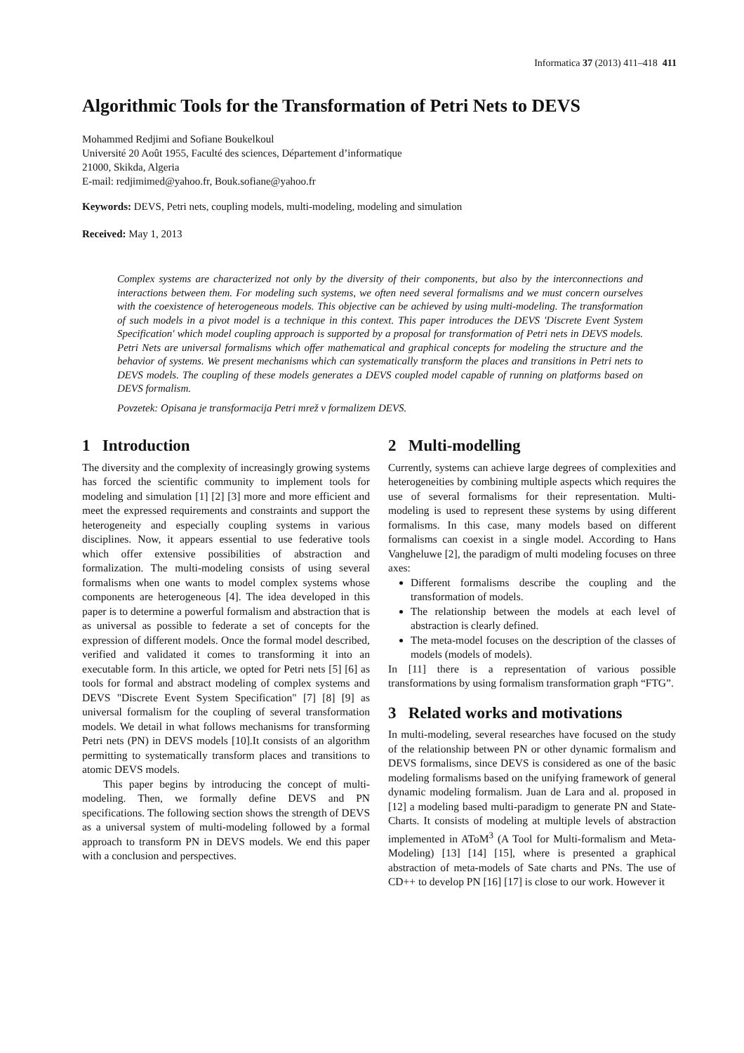Informatica 37 (2013) 411–418 411
Algorithmic Tools for the Transformation of Petri Nets to DEVS
Mohammed Redjimi and Sofiane Boukelkoul
Université 20 Août 1955, Faculté des sciences, Département d’informatique
21000, Skikda, Algeria
E-mail: redjimimed@yahoo.fr, Bouk.sofiane@yahoo.fr
Keywords: DEVS, Petri nets, coupling models, multi-modeling, modeling and simulation
Received: May 1, 2013
Complex systems are characterized not only by the diversity of their components, but also by the interconnections and interactions between them. For modeling such systems, we often need several formalisms and we must concern ourselves with the coexistence of heterogeneous models. This objective can be achieved by using multi-modeling. The transformation of such models in a pivot model is a technique in this context. This paper introduces the DEVS 'Discrete Event System Specification' which model coupling approach is supported by a proposal for transformation of Petri nets in DEVS models. Petri Nets are universal formalisms which offer mathematical and graphical concepts for modeling the structure and the behavior of systems. We present mechanisms which can systematically transform the places and transitions in Petri nets to DEVS models. The coupling of these models generates a DEVS coupled model capable of running on platforms based on DEVS formalism.
Povzetek: Opisana je transformacija Petri mrež v formalizem DEVS.
1 Introduction
The diversity and the complexity of increasingly growing systems has forced the scientific community to implement tools for modeling and simulation [1] [2] [3] more and more efficient and meet the expressed requirements and constraints and support the heterogeneity and especially coupling systems in various disciplines. Now, it appears essential to use federative tools which offer extensive possibilities of abstraction and formalization. The multi-modeling consists of using several formalisms when one wants to model complex systems whose components are heterogeneous [4]. The idea developed in this paper is to determine a powerful formalism and abstraction that is as universal as possible to federate a set of concepts for the expression of different models. Once the formal model described, verified and validated it comes to transforming it into an executable form. In this article, we opted for Petri nets [5] [6] as tools for formal and abstract modeling of complex systems and DEVS "Discrete Event System Specification" [7] [8] [9] as universal formalism for the coupling of several transformation models. We detail in what follows mechanisms for transforming Petri nets (PN) in DEVS models [10].It consists of an algorithm permitting to systematically transform places and transitions to atomic DEVS models.
This paper begins by introducing the concept of multi-modeling. Then, we formally define DEVS and PN specifications. The following section shows the strength of DEVS as a universal system of multi-modeling followed by a formal approach to transform PN in DEVS models. We end this paper with a conclusion and perspectives.
2 Multi-modelling
Currently, systems can achieve large degrees of complexities and heterogeneities by combining multiple aspects which requires the use of several formalisms for their representation. Multi-modeling is used to represent these systems by using different formalisms. In this case, many models based on different formalisms can coexist in a single model. According to Hans Vangheluwe [2], the paradigm of multi modeling focuses on three axes:
Different formalisms describe the coupling and the transformation of models.
The relationship between the models at each level of abstraction is clearly defined.
The meta-model focuses on the description of the classes of models (models of models).
In [11] there is a representation of various possible transformations by using formalism transformation graph “FTG”.
3 Related works and motivations
In multi-modeling, several researches have focused on the study of the relationship between PN or other dynamic formalism and DEVS formalisms, since DEVS is considered as one of the basic modeling formalisms based on the unifying framework of general dynamic modeling formalism. Juan de Lara and al. proposed in [12] a modeling based multi-paradigm to generate PN and State-Charts. It consists of modeling at multiple levels of abstraction implemented in AToM<sup>3</sup> (A Tool for Multi-formalism and Meta-Modeling) [13] [14] [15], where is presented a graphical abstraction of meta-models of Sate charts and PNs. The use of CD++ to develop PN [16] [17] is close to our work. However it